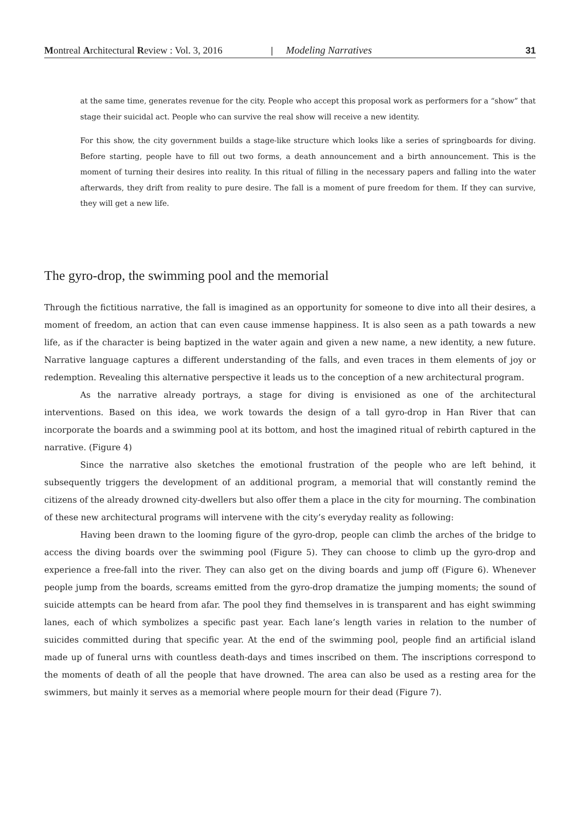Montreal Architectural Review : Vol. 3, 2016 | Modeling Narratives 31
at the same time, generates revenue for the city. People who accept this proposal work as performers for a “show” that stage their suicidal act. People who can survive the real show will receive a new identity.
For this show, the city government builds a stage-like structure which looks like a series of springboards for diving. Before starting, people have to fill out two forms, a death announcement and a birth announcement. This is the moment of turning their desires into reality. In this ritual of filling in the necessary papers and falling into the water afterwards, they drift from reality to pure desire. The fall is a moment of pure freedom for them. If they can survive, they will get a new life.
The gyro-drop, the swimming pool and the memorial
Through the fictitious narrative, the fall is imagined as an opportunity for someone to dive into all their desires, a moment of freedom, an action that can even cause immense happiness. It is also seen as a path towards a new life, as if the character is being baptized in the water again and given a new name, a new identity, a new future. Narrative language captures a different understanding of the falls, and even traces in them elements of joy or redemption. Revealing this alternative perspective it leads us to the conception of a new architectural program.
As the narrative already portrays, a stage for diving is envisioned as one of the architectural interventions. Based on this idea, we work towards the design of a tall gyro-drop in Han River that can incorporate the boards and a swimming pool at its bottom, and host the imagined ritual of rebirth captured in the narrative. (Figure 4)
Since the narrative also sketches the emotional frustration of the people who are left behind, it subsequently triggers the development of an additional program, a memorial that will constantly remind the citizens of the already drowned city-dwellers but also offer them a place in the city for mourning. The combination of these new architectural programs will intervene with the city’s everyday reality as following:
Having been drawn to the looming figure of the gyro-drop, people can climb the arches of the bridge to access the diving boards over the swimming pool (Figure 5). They can choose to climb up the gyro-drop and experience a free-fall into the river. They can also get on the diving boards and jump off (Figure 6). Whenever people jump from the boards, screams emitted from the gyro-drop dramatize the jumping moments; the sound of suicide attempts can be heard from afar. The pool they find themselves in is transparent and has eight swimming lanes, each of which symbolizes a specific past year. Each lane’s length varies in relation to the number of suicides committed during that specific year. At the end of the swimming pool, people find an artificial island made up of funeral urns with countless death-days and times inscribed on them. The inscriptions correspond to the moments of death of all the people that have drowned. The area can also be used as a resting area for the swimmers, but mainly it serves as a memorial where people mourn for their dead (Figure 7).